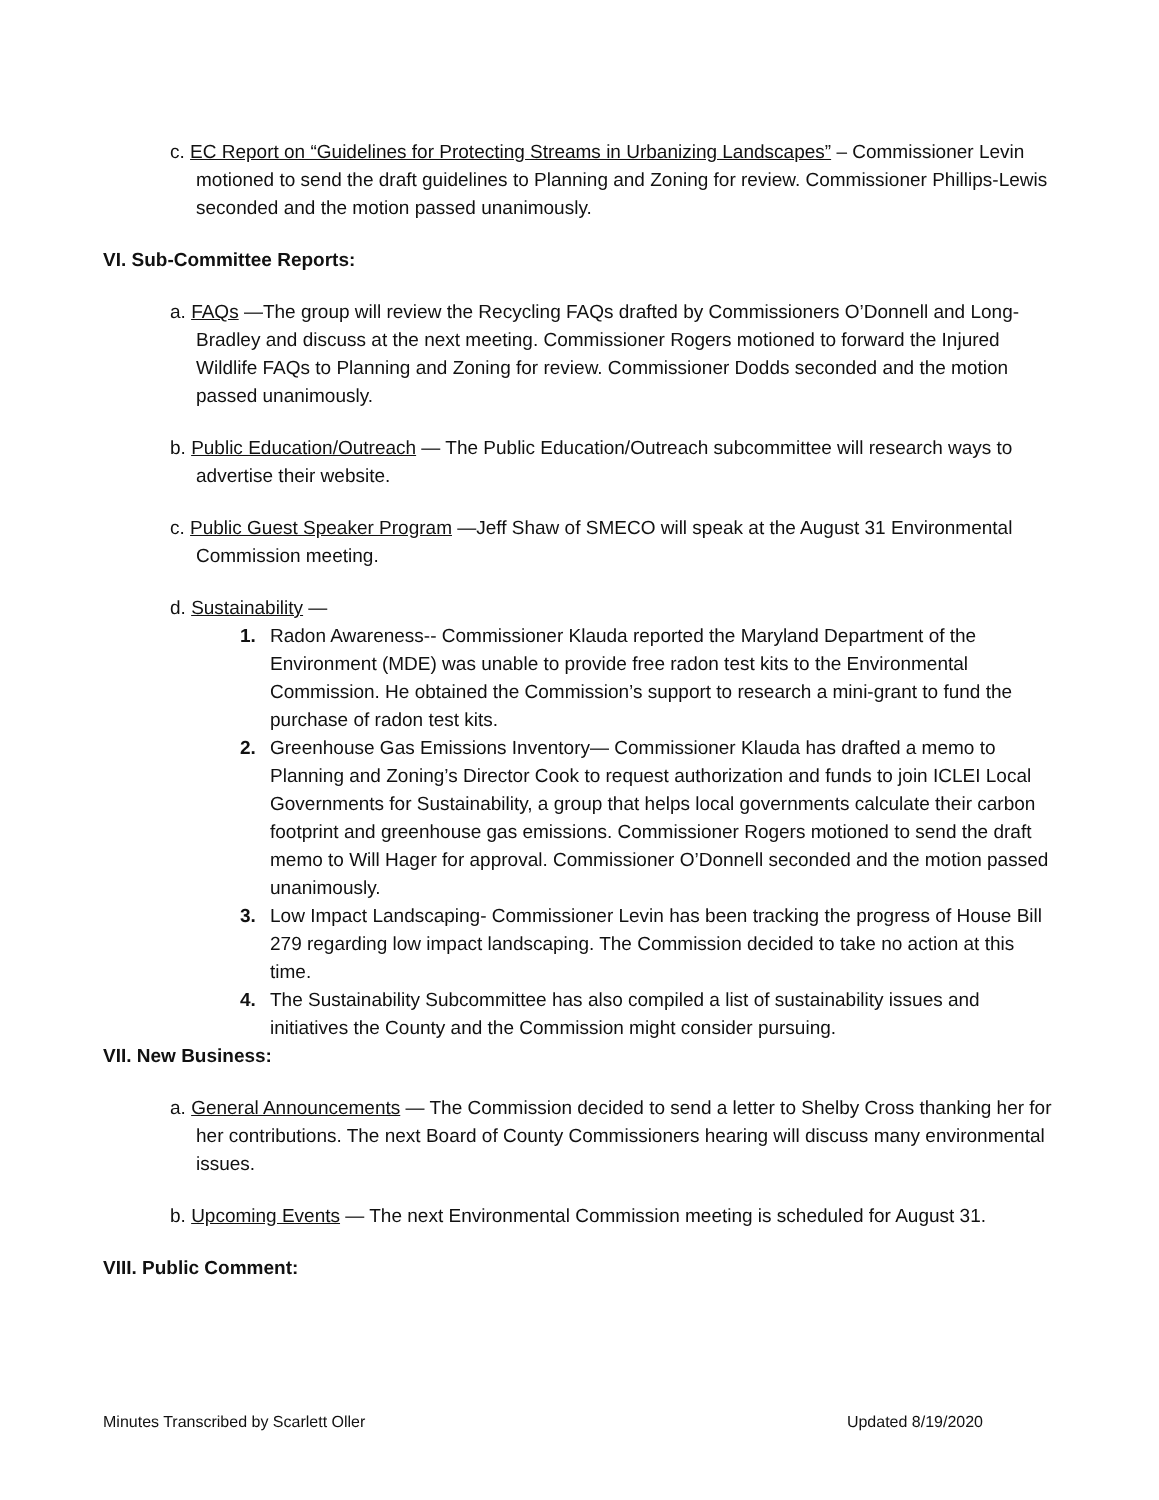c. EC Report on “Guidelines for Protecting Streams in Urbanizing Landscapes” – Commissioner Levin motioned to send the draft guidelines to Planning and Zoning for review. Commissioner Phillips-Lewis seconded and the motion passed unanimously.
VI. Sub-Committee Reports:
a. FAQs —The group will review the Recycling FAQs drafted by Commissioners O’Donnell and Long-Bradley and discuss at the next meeting. Commissioner Rogers motioned to forward the Injured Wildlife FAQs to Planning and Zoning for review. Commissioner Dodds seconded and the motion passed unanimously.
b. Public Education/Outreach — The Public Education/Outreach subcommittee will research ways to advertise their website.
c. Public Guest Speaker Program —Jeff Shaw of SMECO will speak at the August 31 Environmental Commission meeting.
d. Sustainability —
1. Radon Awareness-- Commissioner Klauda reported the Maryland Department of the Environment (MDE) was unable to provide free radon test kits to the Environmental Commission. He obtained the Commission’s support to research a mini-grant to fund the purchase of radon test kits.
2. Greenhouse Gas Emissions Inventory— Commissioner Klauda has drafted a memo to Planning and Zoning’s Director Cook to request authorization and funds to join ICLEI Local Governments for Sustainability, a group that helps local governments calculate their carbon footprint and greenhouse gas emissions. Commissioner Rogers motioned to send the draft memo to Will Hager for approval. Commissioner O’Donnell seconded and the motion passed unanimously.
3. Low Impact Landscaping- Commissioner Levin has been tracking the progress of House Bill 279 regarding low impact landscaping. The Commission decided to take no action at this time.
4. The Sustainability Subcommittee has also compiled a list of sustainability issues and initiatives the County and the Commission might consider pursuing.
VII. New Business:
a. General Announcements — The Commission decided to send a letter to Shelby Cross thanking her for her contributions. The next Board of County Commissioners hearing will discuss many environmental issues.
b. Upcoming Events — The next Environmental Commission meeting is scheduled for August 31.
VIII. Public Comment:
Minutes Transcribed by Scarlett Oller Updated 8/19/2020